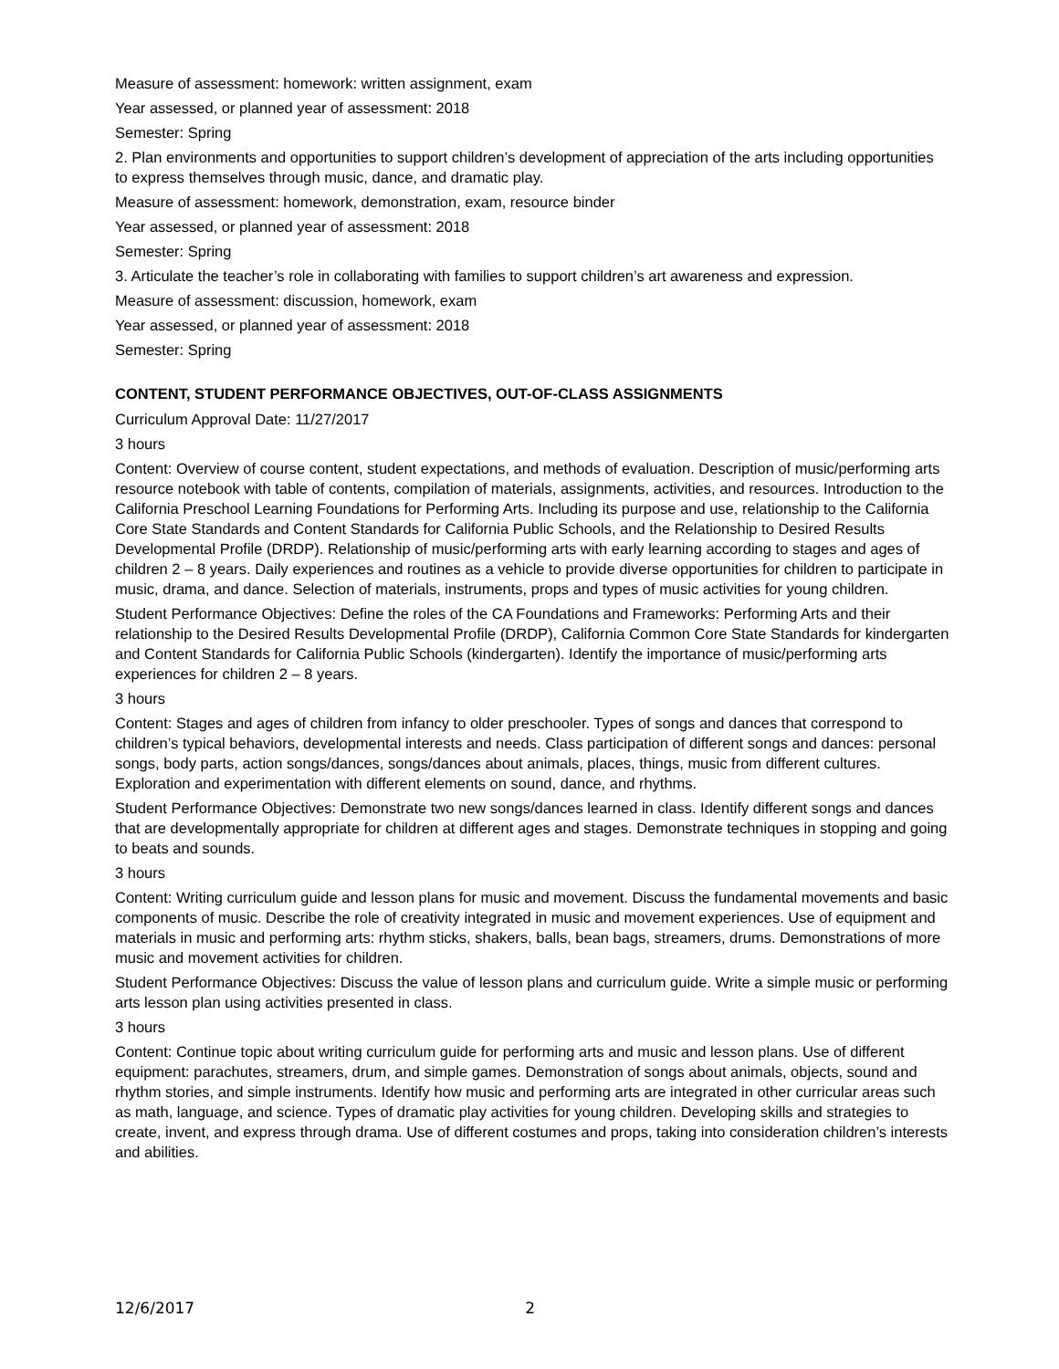Measure of assessment: homework: written assignment, exam
Year assessed, or planned year of assessment: 2018
Semester: Spring
2. Plan environments and opportunities to support children’s development of appreciation of the arts including opportunities to express themselves through music, dance, and dramatic play.
Measure of assessment: homework, demonstration, exam, resource binder
Year assessed, or planned year of assessment: 2018
Semester: Spring
3. Articulate the teacher’s role in collaborating with families to support children’s art awareness and expression.
Measure of assessment: discussion, homework, exam
Year assessed, or planned year of assessment: 2018
Semester: Spring
CONTENT, STUDENT PERFORMANCE OBJECTIVES, OUT-OF-CLASS ASSIGNMENTS
Curriculum Approval Date: 11/27/2017
3 hours
Content: Overview of course content, student expectations, and methods of evaluation. Description of music/performing arts resource notebook with table of contents, compilation of materials, assignments, activities, and resources. Introduction to the California Preschool Learning Foundations for Performing Arts. Including its purpose and use, relationship to the California Core State Standards and Content Standards for California Public Schools, and the Relationship to Desired Results Developmental Profile (DRDP). Relationship of music/performing arts with early learning according to stages and ages of children 2 – 8 years. Daily experiences and routines as a vehicle to provide diverse opportunities for children to participate in music, drama, and dance. Selection of materials, instruments, props and types of music activities for young children.
Student Performance Objectives: Define the roles of the CA Foundations and Frameworks: Performing Arts and their relationship to the Desired Results Developmental Profile (DRDP), California Common Core State Standards for kindergarten and Content Standards for California Public Schools (kindergarten). Identify the importance of music/performing arts experiences for children 2 – 8 years.
3 hours
Content: Stages and ages of children from infancy to older preschooler. Types of songs and dances that correspond to children’s typical behaviors, developmental interests and needs. Class participation of different songs and dances: personal songs, body parts, action songs/dances, songs/dances about animals, places, things, music from different cultures. Exploration and experimentation with different elements on sound, dance, and rhythms.
Student Performance Objectives: Demonstrate two new songs/dances learned in class. Identify different songs and dances that are developmentally appropriate for children at different ages and stages. Demonstrate techniques in stopping and going to beats and sounds.
3 hours
Content: Writing curriculum guide and lesson plans for music and movement. Discuss the fundamental movements and basic components of music. Describe the role of creativity integrated in music and movement experiences. Use of equipment and materials in music and performing arts: rhythm sticks, shakers, balls, bean bags, streamers, drums. Demonstrations of more music and movement activities for children.
Student Performance Objectives: Discuss the value of lesson plans and curriculum guide. Write a simple music or performing arts lesson plan using activities presented in class.
3 hours
Content: Continue topic about writing curriculum guide for performing arts and music and lesson plans. Use of different equipment: parachutes, streamers, drum, and simple games. Demonstration of songs about animals, objects, sound and rhythm stories, and simple instruments. Identify how music and performing arts are integrated in other curricular areas such as math, language, and science. Types of dramatic play activities for young children. Developing skills and strategies to create, invent, and express through drama. Use of different costumes and props, taking into consideration children’s interests and abilities.
12/6/2017 2